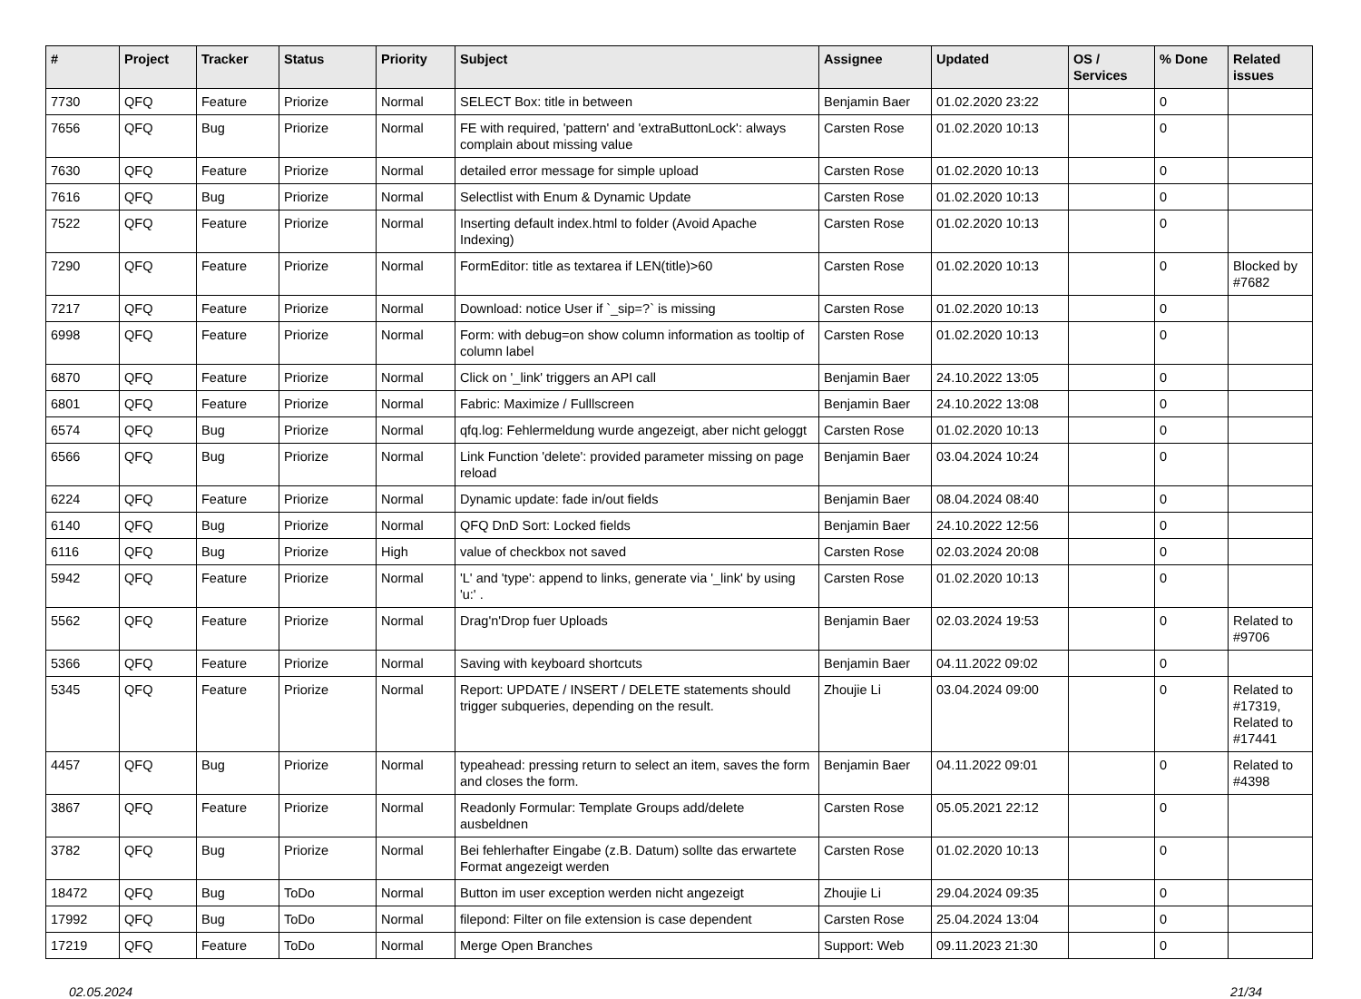| # | Project | Tracker | Status | Priority | Subject | Assignee | Updated | OS / Services | % Done | Related issues |
| --- | --- | --- | --- | --- | --- | --- | --- | --- | --- | --- |
| 7730 | QFQ | Feature | Priorize | Normal | SELECT Box: title in between | Benjamin Baer | 01.02.2020 23:22 | | 0 | |
| 7656 | QFQ | Bug | Priorize | Normal | FE with required, 'pattern' and 'extraButtonLock': always complain about missing value | Carsten Rose | 01.02.2020 10:13 | | 0 | |
| 7630 | QFQ | Feature | Priorize | Normal | detailed error message for simple upload | Carsten Rose | 01.02.2020 10:13 | | 0 | |
| 7616 | QFQ | Bug | Priorize | Normal | Selectlist with Enum & Dynamic Update | Carsten Rose | 01.02.2020 10:13 | | 0 | |
| 7522 | QFQ | Feature | Priorize | Normal | Inserting default index.html to folder (Avoid Apache Indexing) | Carsten Rose | 01.02.2020 10:13 | | 0 | |
| 7290 | QFQ | Feature | Priorize | Normal | FormEditor: title as textarea if LEN(title)>60 | Carsten Rose | 01.02.2020 10:13 | | 0 | Blocked by #7682 |
| 7217 | QFQ | Feature | Priorize | Normal | Download: notice User if `_sip=?` is missing | Carsten Rose | 01.02.2020 10:13 | | 0 | |
| 6998 | QFQ | Feature | Priorize | Normal | Form: with debug=on show column information as tooltip of column label | Carsten Rose | 01.02.2020 10:13 | | 0 | |
| 6870 | QFQ | Feature | Priorize | Normal | Click on '_link' triggers an API call | Benjamin Baer | 24.10.2022 13:05 | | 0 | |
| 6801 | QFQ | Feature | Priorize | Normal | Fabric: Maximize / Fulllscreen | Benjamin Baer | 24.10.2022 13:08 | | 0 | |
| 6574 | QFQ | Bug | Priorize | Normal | qfq.log: Fehlermeldung wurde angezeigt, aber nicht geloggt | Carsten Rose | 01.02.2020 10:13 | | 0 | |
| 6566 | QFQ | Bug | Priorize | Normal | Link Function 'delete': provided parameter missing on page reload | Benjamin Baer | 03.04.2024 10:24 | | 0 | |
| 6224 | QFQ | Feature | Priorize | Normal | Dynamic update: fade in/out fields | Benjamin Baer | 08.04.2024 08:40 | | 0 | |
| 6140 | QFQ | Bug | Priorize | Normal | QFQ DnD Sort: Locked fields | Benjamin Baer | 24.10.2022 12:56 | | 0 | |
| 6116 | QFQ | Bug | Priorize | High | value of checkbox not saved | Carsten Rose | 02.03.2024 20:08 | | 0 | |
| 5942 | QFQ | Feature | Priorize | Normal | 'L' and 'type': append to links, generate via '_link' by using 'u:' . | Carsten Rose | 01.02.2020 10:13 | | 0 | |
| 5562 | QFQ | Feature | Priorize | Normal | Drag'n'Drop fuer Uploads | Benjamin Baer | 02.03.2024 19:53 | | 0 | Related to #9706 |
| 5366 | QFQ | Feature | Priorize | Normal | Saving with keyboard shortcuts | Benjamin Baer | 04.11.2022 09:02 | | 0 | |
| 5345 | QFQ | Feature | Priorize | Normal | Report: UPDATE / INSERT / DELETE statements should trigger subqueries, depending on the result. | Zhoujie Li | 03.04.2024 09:00 | | 0 | Related to #17319, Related to #17441 |
| 4457 | QFQ | Bug | Priorize | Normal | typeahead: pressing return to select an item, saves the form and closes the form. | Benjamin Baer | 04.11.2022 09:01 | | 0 | Related to #4398 |
| 3867 | QFQ | Feature | Priorize | Normal | Readonly Formular: Template Groups add/delete ausbeldnen | Carsten Rose | 05.05.2021 22:12 | | 0 | |
| 3782 | QFQ | Bug | Priorize | Normal | Bei fehlerhafter Eingabe (z.B. Datum) sollte das erwartete Format angezeigt werden | Carsten Rose | 01.02.2020 10:13 | | 0 | |
| 18472 | QFQ | Bug | ToDo | Normal | Button im user exception werden nicht angezeigt | Zhoujie Li | 29.04.2024 09:35 | | 0 | |
| 17992 | QFQ | Bug | ToDo | Normal | filepond: Filter on file extension is case dependent | Carsten Rose | 25.04.2024 13:04 | | 0 | |
| 17219 | QFQ | Feature | ToDo | Normal | Merge Open Branches | Support: Web | 09.11.2023 21:30 | | 0 | |
02.05.2024 21/34